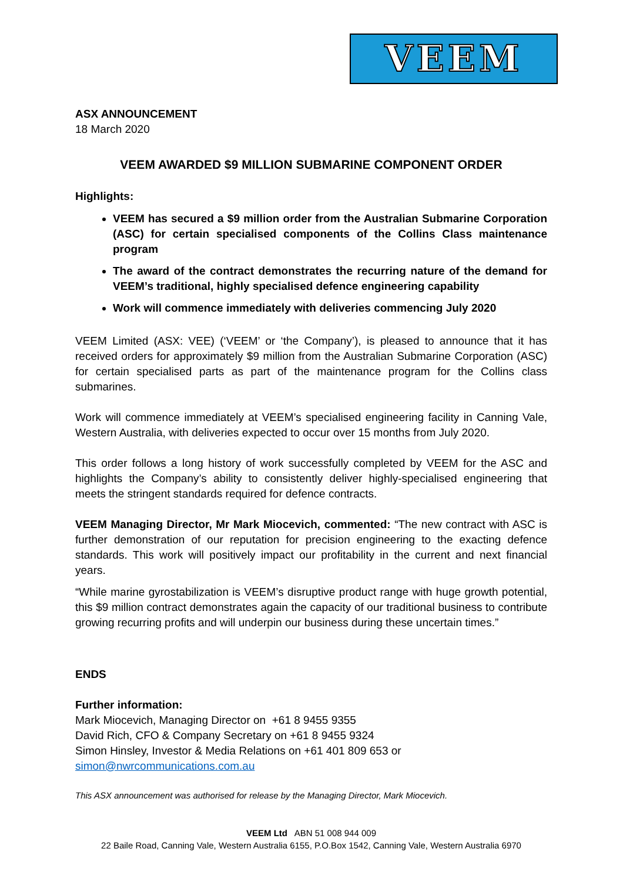VEEM
ASX ANNOUNCEMENT
18 March 2020
VEEM AWARDED $9 MILLION SUBMARINE COMPONENT ORDER
Highlights:
VEEM has secured a $9 million order from the Australian Submarine Corporation (ASC) for certain specialised components of the Collins Class maintenance program
The award of the contract demonstrates the recurring nature of the demand for VEEM’s traditional, highly specialised defence engineering capability
Work will commence immediately with deliveries commencing July 2020
VEEM Limited (ASX: VEE) (‘VEEM’ or ‘the Company’), is pleased to announce that it has received orders for approximately $9 million from the Australian Submarine Corporation (ASC) for certain specialised parts as part of the maintenance program for the Collins class submarines.
Work will commence immediately at VEEM’s specialised engineering facility in Canning Vale, Western Australia, with deliveries expected to occur over 15 months from July 2020.
This order follows a long history of work successfully completed by VEEM for the ASC and highlights the Company’s ability to consistently deliver highly-specialised engineering that meets the stringent standards required for defence contracts.
VEEM Managing Director, Mr Mark Miocevich, commented: “The new contract with ASC is further demonstration of our reputation for precision engineering to the exacting defence standards. This work will positively impact our profitability in the current and next financial years.
“While marine gyrostabilization is VEEM’s disruptive product range with huge growth potential, this $9 million contract demonstrates again the capacity of our traditional business to contribute growing recurring profits and will underpin our business during these uncertain times.”
ENDS
Further information:
Mark Miocevich, Managing Director on +61 8 9455 9355
David Rich, CFO & Company Secretary on +61 8 9455 9324
Simon Hinsley, Investor & Media Relations on +61 401 809 653 or
simon@nwrcommunications.com.au
This ASX announcement was authorised for release by the Managing Director, Mark Miocevich.
VEEM Ltd ABN 51 008 944 009
22 Baile Road, Canning Vale, Western Australia 6155, P.O.Box 1542, Canning Vale, Western Australia 6970